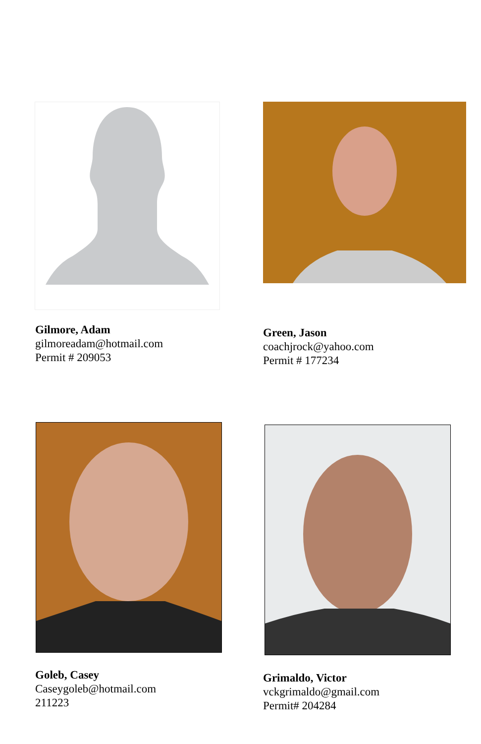Gilmore, Adam
gilmoreadam@hotmail.com
Permit # 209053
Green, Jason
coachjrock@yahoo.com
Permit # 177234
Goleb, Casey
Caseygoleb@hotmail.com
211223
Grimaldo, Victor
vckgrimaldo@gmail.com
Permit# 204284